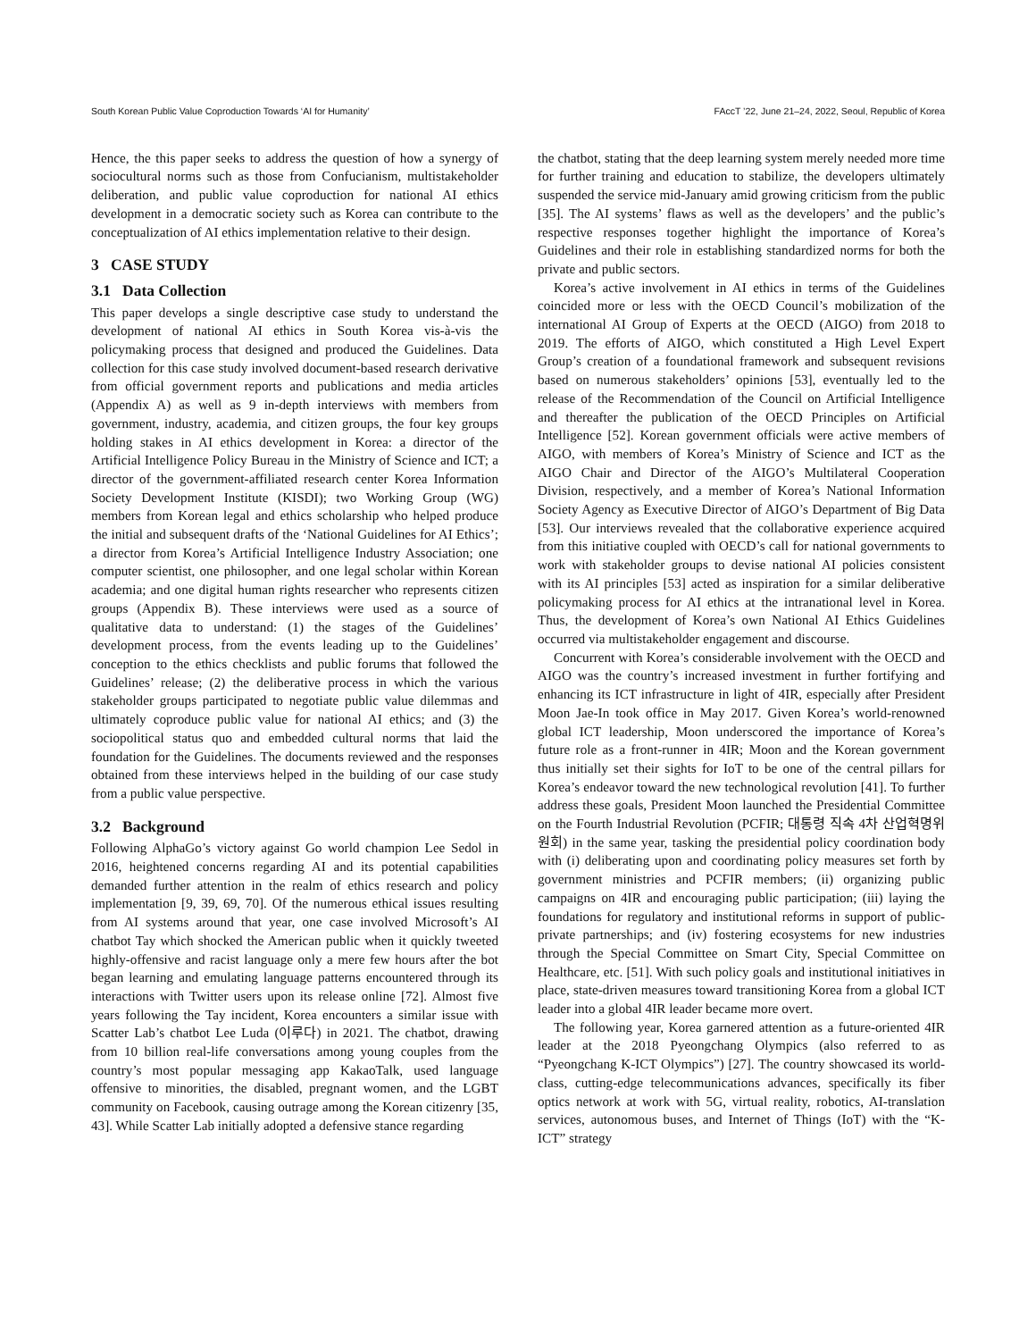South Korean Public Value Coproduction Towards ‘AI for Humanity’ FAccT ’22, June 21–24, 2022, Seoul, Republic of Korea
Hence, the this paper seeks to address the question of how a synergy of sociocultural norms such as those from Confucianism, multistakeholder deliberation, and public value coproduction for national AI ethics development in a democratic society such as Korea can contribute to the conceptualization of AI ethics implementation relative to their design.
3 CASE STUDY
3.1 Data Collection
This paper develops a single descriptive case study to understand the development of national AI ethics in South Korea vis-à-vis the policymaking process that designed and produced the Guidelines. Data collection for this case study involved document-based research derivative from official government reports and publications and media articles (Appendix A) as well as 9 in-depth interviews with members from government, industry, academia, and citizen groups, the four key groups holding stakes in AI ethics development in Korea: a director of the Artificial Intelligence Policy Bureau in the Ministry of Science and ICT; a director of the government-affiliated research center Korea Information Society Development Institute (KISDI); two Working Group (WG) members from Korean legal and ethics scholarship who helped produce the initial and subsequent drafts of the ‘National Guidelines for AI Ethics’; a director from Korea’s Artificial Intelligence Industry Association; one computer scientist, one philosopher, and one legal scholar within Korean academia; and one digital human rights researcher who represents citizen groups (Appendix B). These interviews were used as a source of qualitative data to understand: (1) the stages of the Guidelines’ development process, from the events leading up to the Guidelines’ conception to the ethics checklists and public forums that followed the Guidelines’ release; (2) the deliberative process in which the various stakeholder groups participated to negotiate public value dilemmas and ultimately coproduce public value for national AI ethics; and (3) the sociopolitical status quo and embedded cultural norms that laid the foundation for the Guidelines. The documents reviewed and the responses obtained from these interviews helped in the building of our case study from a public value perspective.
3.2 Background
Following AlphaGo’s victory against Go world champion Lee Sedol in 2016, heightened concerns regarding AI and its potential capabilities demanded further attention in the realm of ethics research and policy implementation [9, 39, 69, 70]. Of the numerous ethical issues resulting from AI systems around that year, one case involved Microsoft’s AI chatbot Tay which shocked the American public when it quickly tweeted highly-offensive and racist language only a mere few hours after the bot began learning and emulating language patterns encountered through its interactions with Twitter users upon its release online [72]. Almost five years following the Tay incident, Korea encounters a similar issue with Scatter Lab’s chatbot Lee Luda (이루다) in 2021. The chatbot, drawing from 10 billion real-life conversations among young couples from the country’s most popular messaging app KakaoTalk, used language offensive to minorities, the disabled, pregnant women, and the LGBT community on Facebook, causing outrage among the Korean citizenry [35, 43]. While Scatter Lab initially adopted a defensive stance regarding
the chatbot, stating that the deep learning system merely needed more time for further training and education to stabilize, the developers ultimately suspended the service mid-January amid growing criticism from the public [35]. The AI systems’ flaws as well as the developers’ and the public’s respective responses together highlight the importance of Korea’s Guidelines and their role in establishing standardized norms for both the private and public sectors.
Korea’s active involvement in AI ethics in terms of the Guidelines coincided more or less with the OECD Council’s mobilization of the international AI Group of Experts at the OECD (AIGO) from 2018 to 2019. The efforts of AIGO, which constituted a High Level Expert Group’s creation of a foundational framework and subsequent revisions based on numerous stakeholders’ opinions [53], eventually led to the release of the Recommendation of the Council on Artificial Intelligence and thereafter the publication of the OECD Principles on Artificial Intelligence [52]. Korean government officials were active members of AIGO, with members of Korea’s Ministry of Science and ICT as the AIGO Chair and Director of the AIGO’s Multilateral Cooperation Division, respectively, and a member of Korea’s National Information Society Agency as Executive Director of AIGO’s Department of Big Data [53]. Our interviews revealed that the collaborative experience acquired from this initiative coupled with OECD’s call for national governments to work with stakeholder groups to devise national AI policies consistent with its AI principles [53] acted as inspiration for a similar deliberative policymaking process for AI ethics at the intranational level in Korea. Thus, the development of Korea’s own National AI Ethics Guidelines occurred via multistakeholder engagement and discourse.
Concurrent with Korea’s considerable involvement with the OECD and AIGO was the country’s increased investment in further fortifying and enhancing its ICT infrastructure in light of 4IR, especially after President Moon Jae-In took office in May 2017. Given Korea’s world-renowned global ICT leadership, Moon underscored the importance of Korea’s future role as a front-runner in 4IR; Moon and the Korean government thus initially set their sights for IoT to be one of the central pillars for Korea’s endeavor toward the new technological revolution [41]. To further address these goals, President Moon launched the Presidential Committee on the Fourth Industrial Revolution (PCFIR; 대통령 직속 4차 산업혁명위원회) in the same year, tasking the presidential policy coordination body with (i) deliberating upon and coordinating policy measures set forth by government ministries and PCFIR members; (ii) organizing public campaigns on 4IR and encouraging public participation; (iii) laying the foundations for regulatory and institutional reforms in support of public-private partnerships; and (iv) fostering ecosystems for new industries through the Special Committee on Smart City, Special Committee on Healthcare, etc. [51]. With such policy goals and institutional initiatives in place, state-driven measures toward transitioning Korea from a global ICT leader into a global 4IR leader became more overt.
The following year, Korea garnered attention as a future-oriented 4IR leader at the 2018 Pyeongchang Olympics (also referred to as “Pyeongchang K-ICT Olympics”) [27]. The country showcased its world-class, cutting-edge telecommunications advances, specifically its fiber optics network at work with 5G, virtual reality, robotics, AI-translation services, autonomous buses, and Internet of Things (IoT) with the “K-ICT” strategy